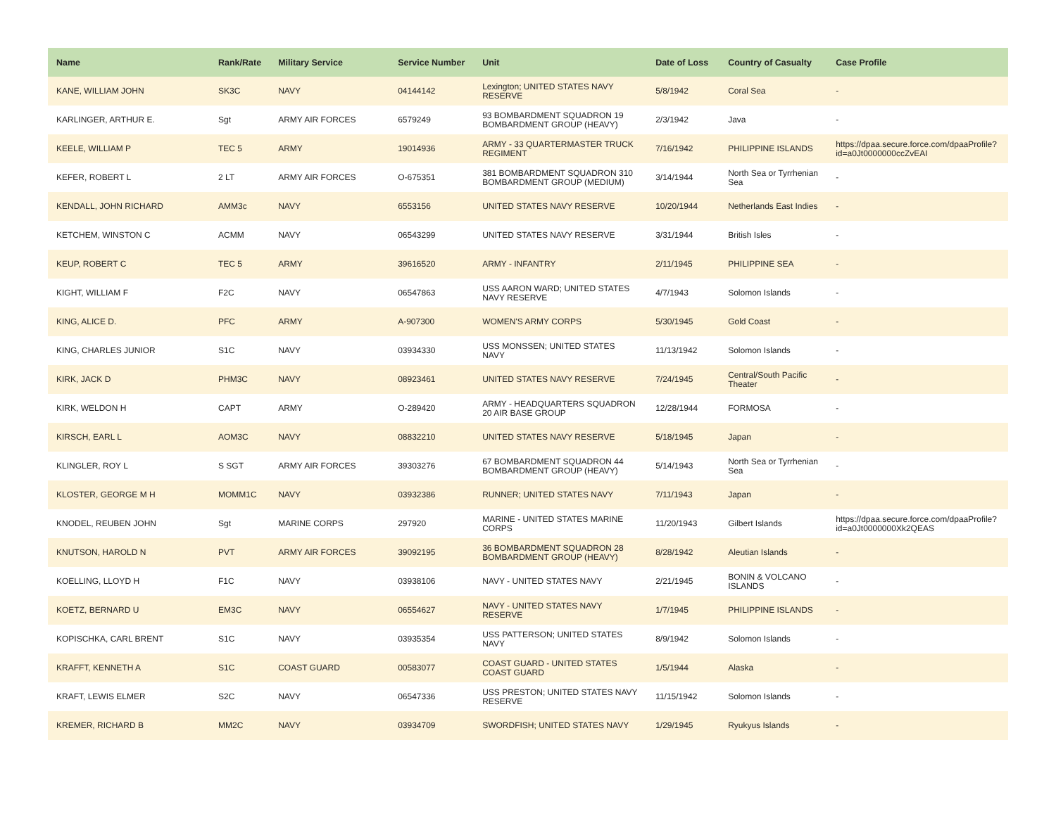| Name | Rank/Rate | Military Service | Service Number | Unit | Date of Loss | Country of Casualty | Case Profile |
| --- | --- | --- | --- | --- | --- | --- | --- |
| KANE, WILLIAM JOHN | SK3C | NAVY | 04144142 | Lexington; UNITED STATES NAVY RESERVE | 5/8/1942 | Coral Sea | - |
| KARLINGER, ARTHUR E. | Sgt | ARMY AIR FORCES | 6579249 | 93 BOMBARDMENT SQUADRON 19 BOMBARDMENT GROUP (HEAVY) | 2/3/1942 | Java | - |
| KEELE, WILLIAM P | TEC 5 | ARMY | 19014936 | ARMY - 33 QUARTERMASTER TRUCK REGIMENT | 7/16/1942 | PHILIPPINE ISLANDS | https://dpaa.secure.force.com/dpaaProfile?id=a0Jt0000000ccZvEAI |
| KEFER, ROBERT L | 2 LT | ARMY AIR FORCES | O-675351 | 381 BOMBARDMENT SQUADRON 310 BOMBARDMENT GROUP (MEDIUM) | 3/14/1944 | North Sea or Tyrrhenian Sea | - |
| KENDALL, JOHN RICHARD | AMM3c | NAVY | 6553156 | UNITED STATES NAVY RESERVE | 10/20/1944 | Netherlands East Indies | - |
| KETCHEM, WINSTON C | ACMM | NAVY | 06543299 | UNITED STATES NAVY RESERVE | 3/31/1944 | British Isles | - |
| KEUP, ROBERT C | TEC 5 | ARMY | 39616520 | ARMY - INFANTRY | 2/11/1945 | PHILIPPINE SEA | - |
| KIGHT, WILLIAM F | F2C | NAVY | 06547863 | USS AARON WARD; UNITED STATES NAVY RESERVE | 4/7/1943 | Solomon Islands | - |
| KING, ALICE D. | PFC | ARMY | A-907300 | WOMEN'S ARMY CORPS | 5/30/1945 | Gold Coast | - |
| KING, CHARLES JUNIOR | S1C | NAVY | 03934330 | USS MONSSEN; UNITED STATES NAVY | 11/13/1942 | Solomon Islands | - |
| KIRK, JACK D | PHM3C | NAVY | 08923461 | UNITED STATES NAVY RESERVE | 7/24/1945 | Central/South Pacific Theater | - |
| KIRK, WELDON H | CAPT | ARMY | O-289420 | ARMY - HEADQUARTERS SQUADRON 20 AIR BASE GROUP | 12/28/1944 | FORMOSA | - |
| KIRSCH, EARL L | AOM3C | NAVY | 08832210 | UNITED STATES NAVY RESERVE | 5/18/1945 | Japan | - |
| KLINGLER, ROY L | S SGT | ARMY AIR FORCES | 39303276 | 67 BOMBARDMENT SQUADRON 44 BOMBARDMENT GROUP (HEAVY) | 5/14/1943 | North Sea or Tyrrhenian Sea | - |
| KLOSTER, GEORGE M H | MOMM1C | NAVY | 03932386 | RUNNER; UNITED STATES NAVY | 7/11/1943 | Japan | - |
| KNODEL, REUBEN JOHN | Sgt | MARINE CORPS | 297920 | MARINE - UNITED STATES MARINE CORPS | 11/20/1943 | Gilbert Islands | https://dpaa.secure.force.com/dpaaProfile?id=a0Jt0000000Xk2QEAS |
| KNUTSON, HAROLD N | PVT | ARMY AIR FORCES | 39092195 | 36 BOMBARDMENT SQUADRON 28 BOMBARDMENT GROUP (HEAVY) | 8/28/1942 | Aleutian Islands | - |
| KOELLING, LLOYD H | F1C | NAVY | 03938106 | NAVY - UNITED STATES NAVY | 2/21/1945 | BONIN & VOLCANO ISLANDS | - |
| KOETZ, BERNARD U | EM3C | NAVY | 06554627 | NAVY - UNITED STATES NAVY RESERVE | 1/7/1945 | PHILIPPINE ISLANDS | - |
| KOPISCHKA, CARL BRENT | S1C | NAVY | 03935354 | USS PATTERSON; UNITED STATES NAVY | 8/9/1942 | Solomon Islands | - |
| KRAFFT, KENNETH A | S1C | COAST GUARD | 00583077 | COAST GUARD - UNITED STATES COAST GUARD | 1/5/1944 | Alaska | - |
| KRAFT, LEWIS ELMER | S2C | NAVY | 06547336 | USS PRESTON; UNITED STATES NAVY RESERVE | 11/15/1942 | Solomon Islands | - |
| KREMER, RICHARD B | MM2C | NAVY | 03934709 | SWORDFISH; UNITED STATES NAVY | 1/29/1945 | Ryukyus Islands | - |